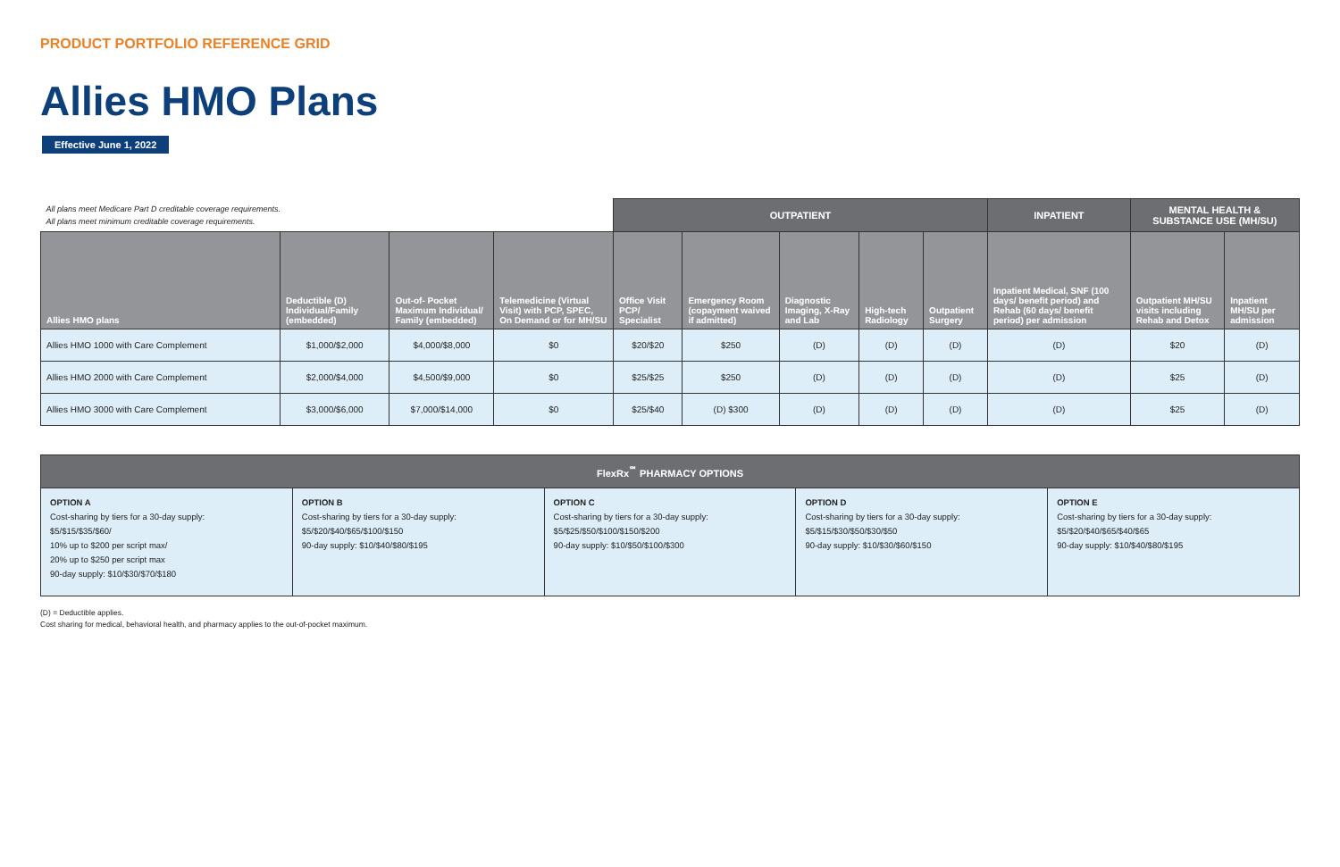PRODUCT PORTFOLIO REFERENCE GRID
Allies HMO Plans
Effective June 1, 2022
| All plans meet Medicare Part D creditable coverage requirements. All plans meet minimum creditable coverage requirements. | | | | OUTPATIENT | | | | | INPATIENT | MENTAL HEALTH & SUBSTANCE USE (MH/SU) | |
| --- | --- | --- | --- | --- | --- | --- | --- | --- | --- | --- | --- |
| Allies HMO plans | Deductible (D) Individual/Family (embedded) | Out-of- Pocket Maximum Individual/ Family (embedded) | Telemedicine (Virtual Visit) with PCP, SPEC, On Demand or for MH/SU | Office Visit PCP/ Specialist | Emergency Room (copayment waived if admitted) | Diagnostic Imaging, X-Ray and Lab | High-tech Radiology | Outpatient Surgery | Inpatient Medical, SNF (100 days/ benefit period) and Rehab (60 days/ benefit period) per admission | Outpatient MH/SU visits including Rehab and Detox | Inpatient MH/SU per admission |
| Allies HMO 1000 with Care Complement | $1,000/$2,000 | $4,000/$8,000 | $0 | $20/$20 | $250 | (D) | (D) | (D) | (D) | $20 | (D) |
| Allies HMO 2000 with Care Complement | $2,000/$4,000 | $4,500/$9,000 | $0 | $25/$25 | $250 | (D) | (D) | (D) | (D) | $25 | (D) |
| Allies HMO 3000 with Care Complement | $3,000/$6,000 | $7,000/$14,000 | $0 | $25/$40 | (D) $300 | (D) | (D) | (D) | (D) | $25 | (D) |
| FlexRx<sup>℠</sup> PHARMACY OPTIONS | | | | |
| --- | --- | --- | --- | --- |
| OPTION A Cost-sharing by tiers for a 30-day supply: $5/$15/$35/$60/ 10% up to $200 per script max/ 20% up to $250 per script max 90-day supply: $10/$30/$70/$180 | OPTION B Cost-sharing by tiers for a 30-day supply: $5/$20/$40/$65/$100/$150 90-day supply: $10/$40/$80/$195 | OPTION C Cost-sharing by tiers for a 30-day supply: $5/$25/$50/$100/$150/$200 90-day supply: $10/$50/$100/$300 | OPTION D Cost-sharing by tiers for a 30-day supply: $5/$15/$30/$50/$30/$50 90-day supply: $10/$30/$60/$150 | OPTION E Cost-sharing by tiers for a 30-day supply: $5/$20/$40/$65/$40/$65 90-day supply: $10/$40/$80/$195 |
(D) = Deductible applies.
Cost sharing for medical, behavioral health, and pharmacy applies to the out-of-pocket maximum.